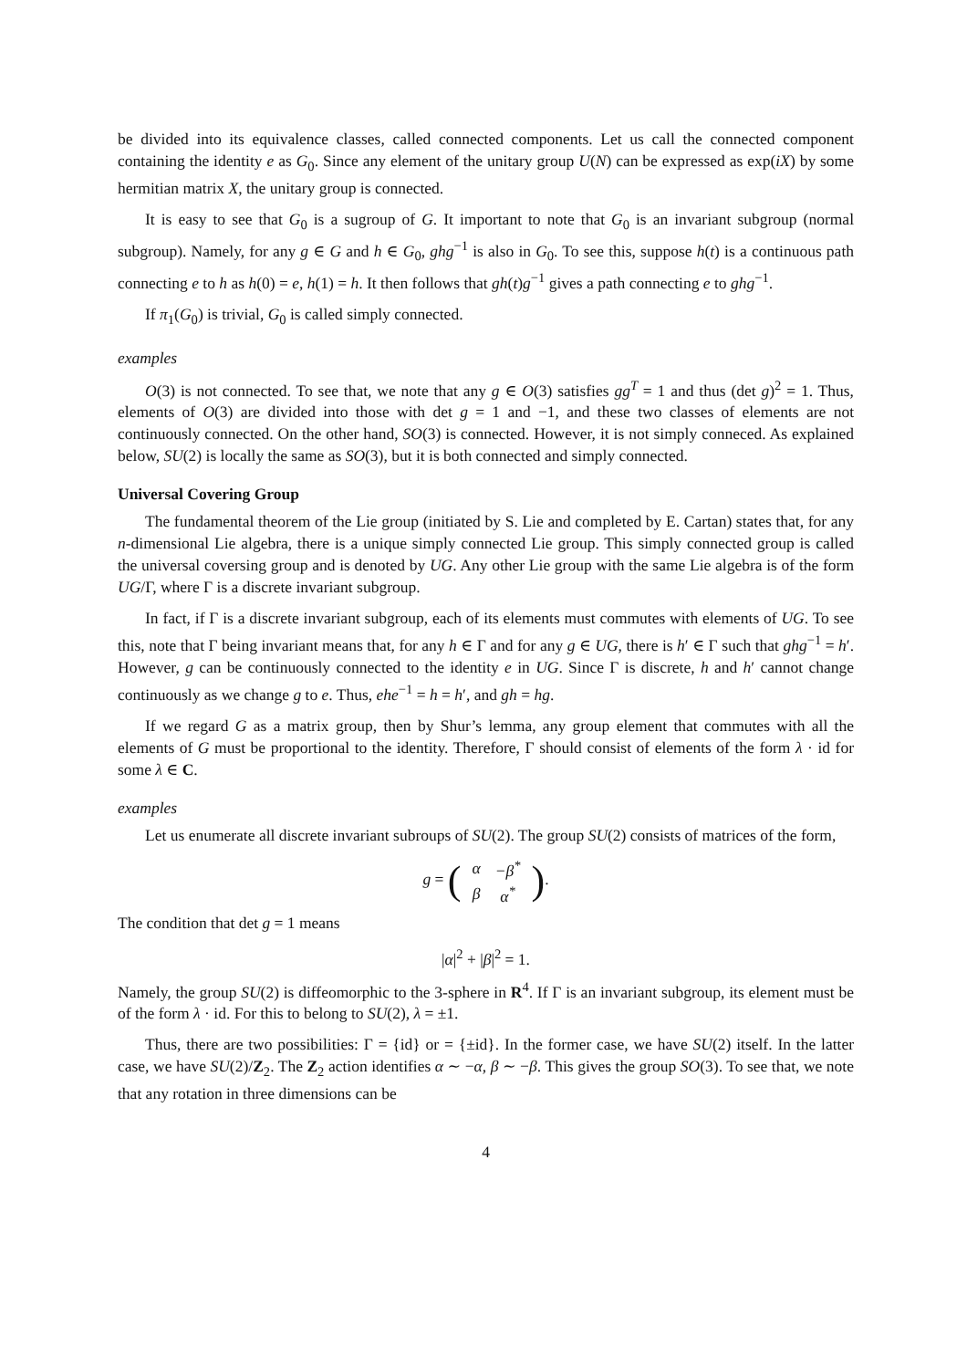be divided into its equivalence classes, called connected components. Let us call the connected component containing the identity e as G<sub>0</sub>. Since any element of the unitary group U(N) can be expressed as exp(iX) by some hermitian matrix X, the unitary group is connected.
It is easy to see that G<sub>0</sub> is a sugroup of G. It important to note that G<sub>0</sub> is an invariant subgroup (normal subgroup). Namely, for any g ∈ G and h ∈ G<sub>0</sub>, ghg<sup>−1</sup> is also in G<sub>0</sub>. To see this, suppose h(t) is a continuous path connecting e to h as h(0) = e, h(1) = h. It then follows that gh(t)g<sup>−1</sup> gives a path connecting e to ghg<sup>−1</sup>.
If π<sub>1</sub>(G<sub>0</sub>) is trivial, G<sub>0</sub> is called simply connected.
examples
O(3) is not connected. To see that, we note that any g ∈ O(3) satisfies gg<sup>T</sup> = 1 and thus (det g)<sup>2</sup> = 1. Thus, elements of O(3) are divided into those with det g = 1 and −1, and these two classes of elements are not continuously connected. On the other hand, SO(3) is connected. However, it is not simply conneced. As explained below, SU(2) is locally the same as SO(3), but it is both connected and simply connected.
Universal Covering Group
The fundamental theorem of the Lie group (initiated by S. Lie and completed by E. Cartan) states that, for any n-dimensional Lie algebra, there is a unique simply connected Lie group. This simply connected group is called the universal coversing group and is denoted by UG. Any other Lie group with the same Lie algebra is of the form UG/Γ, where Γ is a discrete invariant subgroup.
In fact, if Γ is a discrete invariant subgroup, each of its elements must commutes with elements of UG. To see this, note that Γ being invariant means that, for any h ∈ Γ and for any g ∈ UG, there is h′ ∈ Γ such that ghg<sup>−1</sup> = h′. However, g can be continuously connected to the identity e in UG. Since Γ is discrete, h and h′ cannot change continuously as we change g to e. Thus, ehe<sup>−1</sup> = h = h′, and gh = hg.
If we regard G as a matrix group, then by Shur’s lemma, any group element that commutes with all the elements of G must be proportional to the identity. Therefore, Γ should consist of elements of the form λ · id for some λ ∈ C.
examples
Let us enumerate all discrete invariant subroups of SU(2). The group SU(2) consists of matrices of the form,
g = (
| α | −β<sup>*</sup> |
| β | α<sup>*</sup> |
).
The condition that det g = 1 means
|α|<sup>2</sup> + |β|<sup>2</sup> = 1.
Namely, the group SU(2) is diffeomorphic to the 3-sphere in R<sup>4</sup>. If Γ is an invariant subgroup, its element must be of the form λ · id. For this to belong to SU(2), λ = ±1.
Thus, there are two possibilities: Γ = {id} or = {±id}. In the former case, we have SU(2) itself. In the latter case, we have SU(2)/Z<sub>2</sub>. The Z<sub>2</sub> action identifies α ∼ −α, β ∼ −β. This gives the group SO(3). To see that, we note that any rotation in three dimensions can be
4